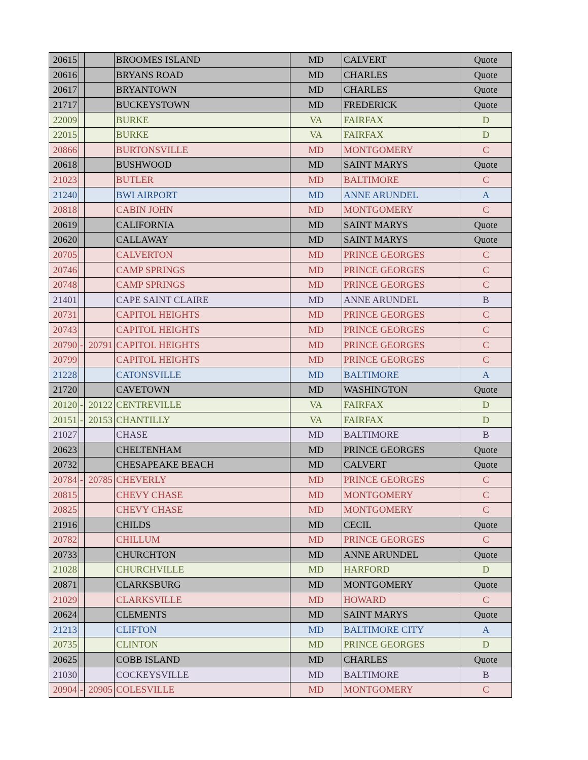| 20615 | | | BROOMES ISLAND | MD | CALVERT | Quote |
| 20616 | | | BRYANS ROAD | MD | CHARLES | Quote |
| 20617 | | | BRYANTOWN | MD | CHARLES | Quote |
| 21717 | | | BUCKEYSTOWN | MD | FREDERICK | Quote |
| 22009 | | | BURKE | VA | FAIRFAX | D |
| 22015 | | | BURKE | VA | FAIRFAX | D |
| 20866 | | | BURTONSVILLE | MD | MONTGOMERY | C |
| 20618 | | | BUSHWOOD | MD | SAINT MARYS | Quote |
| 21023 | | | BUTLER | MD | BALTIMORE | C |
| 21240 | | | BWI AIRPORT | MD | ANNE ARUNDEL | A |
| 20818 | | | CABIN JOHN | MD | MONTGOMERY | C |
| 20619 | | | CALIFORNIA | MD | SAINT MARYS | Quote |
| 20620 | | | CALLAWAY | MD | SAINT MARYS | Quote |
| 20705 | | | CALVERTON | MD | PRINCE GEORGES | C |
| 20746 | | | CAMP SPRINGS | MD | PRINCE GEORGES | C |
| 20748 | | | CAMP SPRINGS | MD | PRINCE GEORGES | C |
| 21401 | | | CAPE SAINT CLAIRE | MD | ANNE ARUNDEL | B |
| 20731 | | | CAPITOL HEIGHTS | MD | PRINCE GEORGES | C |
| 20743 | | | CAPITOL HEIGHTS | MD | PRINCE GEORGES | C |
| 20790 | - | 20791 | CAPITOL HEIGHTS | MD | PRINCE GEORGES | C |
| 20799 | | | CAPITOL HEIGHTS | MD | PRINCE GEORGES | C |
| 21228 | | | CATONSVILLE | MD | BALTIMORE | A |
| 21720 | | | CAVETOWN | MD | WASHINGTON | Quote |
| 20120 | - | 20122 | CENTREVILLE | VA | FAIRFAX | D |
| 20151 | - | 20153 | CHANTILLY | VA | FAIRFAX | D |
| 21027 | | | CHASE | MD | BALTIMORE | B |
| 20623 | | | CHELTENHAM | MD | PRINCE GEORGES | Quote |
| 20732 | | | CHESAPEAKE BEACH | MD | CALVERT | Quote |
| 20784 | - | 20785 | CHEVERLY | MD | PRINCE GEORGES | C |
| 20815 | | | CHEVY CHASE | MD | MONTGOMERY | C |
| 20825 | | | CHEVY CHASE | MD | MONTGOMERY | C |
| 21916 | | | CHILDS | MD | CECIL | Quote |
| 20782 | | | CHILLUM | MD | PRINCE GEORGES | C |
| 20733 | | | CHURCHTON | MD | ANNE ARUNDEL | Quote |
| 21028 | | | CHURCHVILLE | MD | HARFORD | D |
| 20871 | | | CLARKSBURG | MD | MONTGOMERY | Quote |
| 21029 | | | CLARKSVILLE | MD | HOWARD | C |
| 20624 | | | CLEMENTS | MD | SAINT MARYS | Quote |
| 21213 | | | CLIFTON | MD | BALTIMORE CITY | A |
| 20735 | | | CLINTON | MD | PRINCE GEORGES | D |
| 20625 | | | COBB ISLAND | MD | CHARLES | Quote |
| 21030 | | | COCKEYSVILLE | MD | BALTIMORE | B |
| 20904 | - | 20905 | COLESVILLE | MD | MONTGOMERY | C |